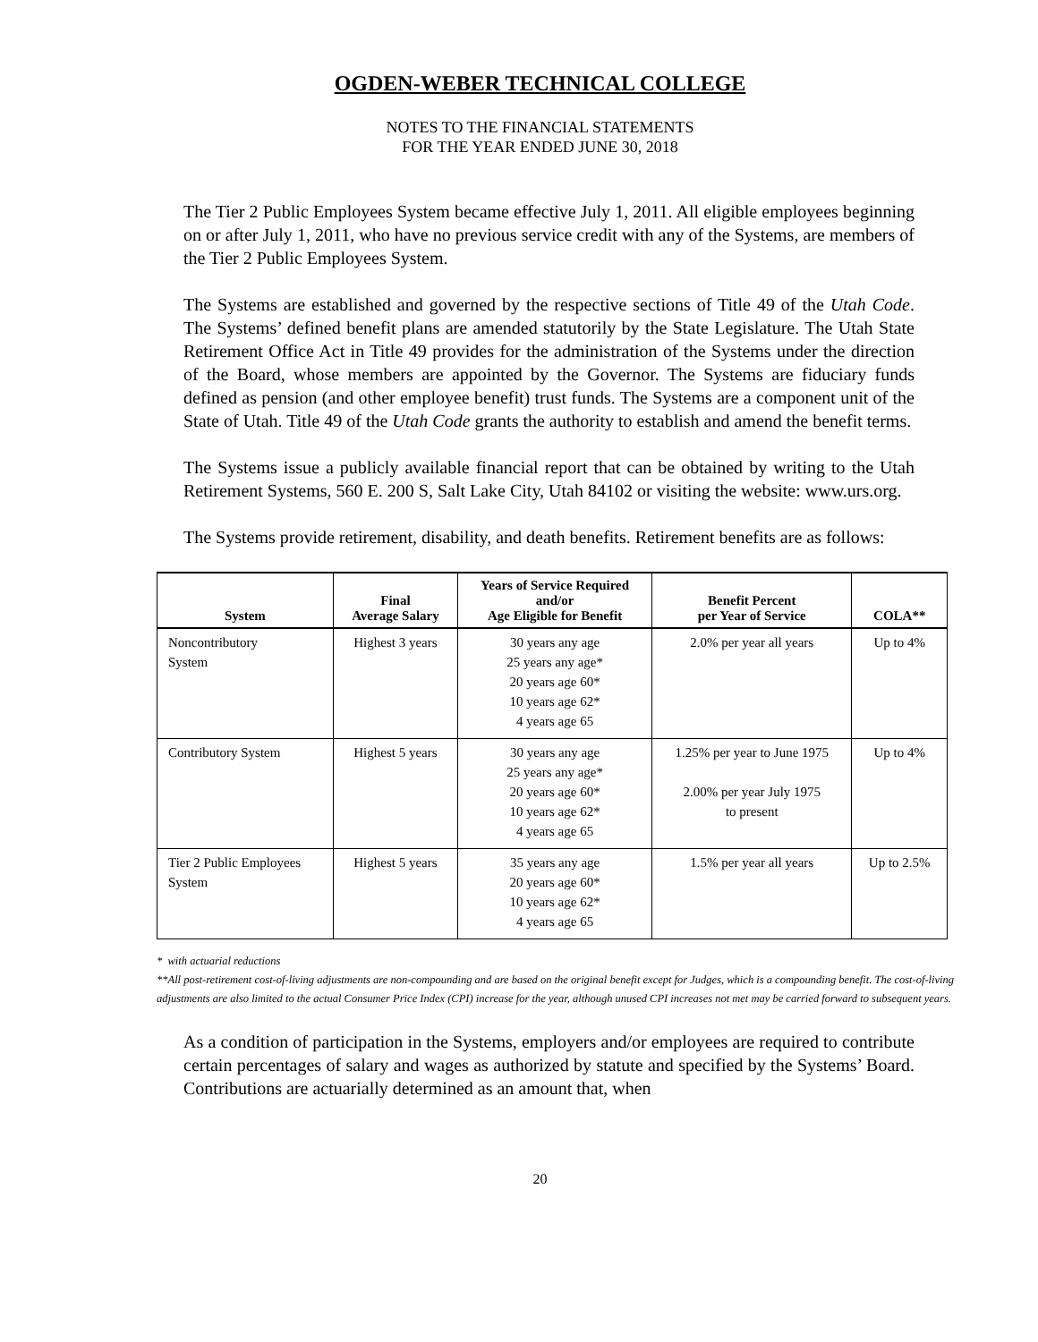OGDEN-WEBER TECHNICAL COLLEGE
NOTES TO THE FINANCIAL STATEMENTS
FOR THE YEAR ENDED JUNE 30, 2018
The Tier 2 Public Employees System became effective July 1, 2011. All eligible employees beginning on or after July 1, 2011, who have no previous service credit with any of the Systems, are members of the Tier 2 Public Employees System.
The Systems are established and governed by the respective sections of Title 49 of the Utah Code. The Systems’ defined benefit plans are amended statutorily by the State Legislature. The Utah State Retirement Office Act in Title 49 provides for the administration of the Systems under the direction of the Board, whose members are appointed by the Governor. The Systems are fiduciary funds defined as pension (and other employee benefit) trust funds. The Systems are a component unit of the State of Utah. Title 49 of the Utah Code grants the authority to establish and amend the benefit terms.
The Systems issue a publicly available financial report that can be obtained by writing to the Utah Retirement Systems, 560 E. 200 S, Salt Lake City, Utah 84102 or visiting the website: www.urs.org.
The Systems provide retirement, disability, and death benefits. Retirement benefits are as follows:
| System | Final Average Salary | Years of Service Required and/or Age Eligible for Benefit | Benefit Percent per Year of Service | COLA** |
| --- | --- | --- | --- | --- |
| Noncontributory System | Highest 3 years | 30 years any age 25 years any age* 20 years age 60* 10 years age 62* 4 years age 65 | 2.0% per year all years | Up to 4% |
| Contributory System | Highest 5 years | 30 years any age 25 years any age* 20 years age 60* 10 years age 62* 4 years age 65 | 1.25% per year to June 1975 2.00% per year July 1975 to present | Up to 4% |
| Tier 2 Public Employees System | Highest 5 years | 35 years any age 20 years age 60* 10 years age 62* 4 years age 65 | 1.5% per year all years | Up to 2.5% |
* with actuarial reductions
**All post-retirement cost-of-living adjustments are non-compounding and are based on the original benefit except for Judges, which is a compounding benefit. The cost-of-living adjustments are also limited to the actual Consumer Price Index (CPI) increase for the year, although unused CPI increases not met may be carried forward to subsequent years.
As a condition of participation in the Systems, employers and/or employees are required to contribute certain percentages of salary and wages as authorized by statute and specified by the Systems’ Board. Contributions are actuarially determined as an amount that, when
20